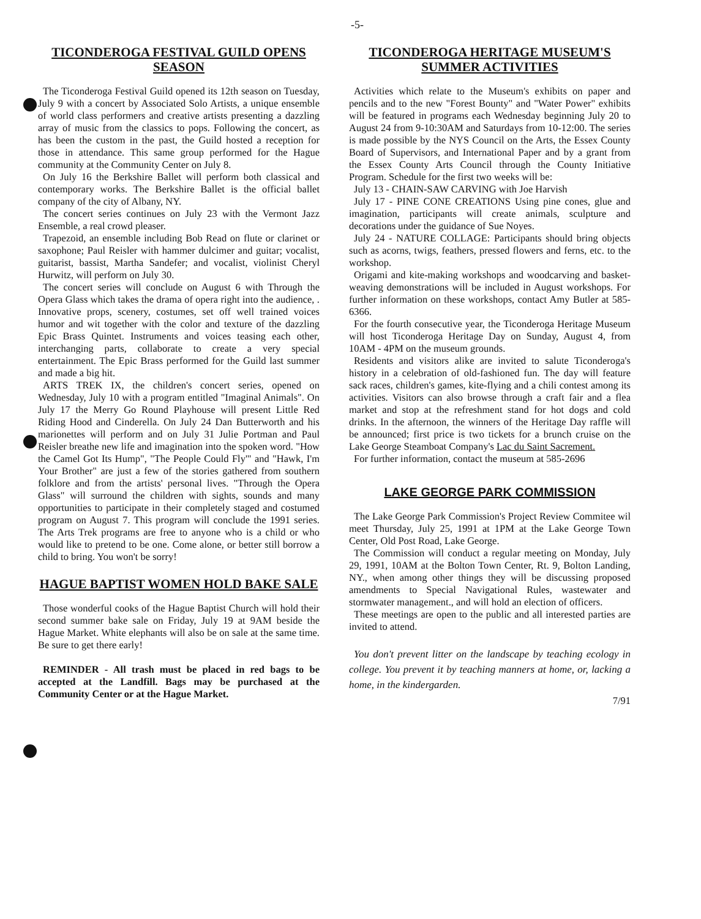-5-
TICONDEROGA FESTIVAL GUILD OPENS SEASON
The Ticonderoga Festival Guild opened its 12th season on Tuesday, July 9 with a concert by Associated Solo Artists, a unique ensemble of world class performers and creative artists presenting a dazzling array of music from the classics to pops. Following the concert, as has been the custom in the past, the Guild hosted a reception for those in attendance. This same group performed for the Hague community at the Community Center on July 8.
On July 16 the Berkshire Ballet will perform both classical and contemporary works. The Berkshire Ballet is the official ballet company of the city of Albany, NY.
The concert series continues on July 23 with the Vermont Jazz Ensemble, a real crowd pleaser.
Trapezoid, an ensemble including Bob Read on flute or clarinet or saxophone; Paul Reisler with hammer dulcimer and guitar; vocalist, guitarist, bassist, Martha Sandefer; and vocalist, violinist Cheryl Hurwitz, will perform on July 30.
The concert series will conclude on August 6 with Through the Opera Glass which takes the drama of opera right into the audience, . Innovative props, scenery, costumes, set off well trained voices humor and wit together with the color and texture of the dazzling Epic Brass Quintet. Instruments and voices teasing each other, interchanging parts, collaborate to create a very special entertainment. The Epic Brass performed for the Guild last summer and made a big hit.
ARTS TREK IX, the children's concert series, opened on Wednesday, July 10 with a program entitled "Imaginal Animals". On July 17 the Merry Go Round Playhouse will present Little Red Riding Hood and Cinderella. On July 24 Dan Butterworth and his marionettes will perform and on July 31 Julie Portman and Paul Reisler breathe new life and imagination into the spoken word. "How the Camel Got Its Hump", "The People Could Fly'" and "Hawk, I'm Your Brother" are just a few of the stories gathered from southern folklore and from the artists' personal lives. "Through the Opera Glass" will surround the children with sights, sounds and many opportunities to participate in their completely staged and costumed program on August 7. This program will conclude the 1991 series. The Arts Trek programs are free to anyone who is a child or who would like to pretend to be one. Come alone, or better still borrow a child to bring. You won't be sorry!
HAGUE BAPTIST WOMEN HOLD BAKE SALE
Those wonderful cooks of the Hague Baptist Church will hold their second summer bake sale on Friday, July 19 at 9AM beside the Hague Market. White elephants will also be on sale at the same time. Be sure to get there early!
REMINDER - All trash must be placed in red bags to be accepted at the Landfill. Bags may be purchased at the Community Center or at the Hague Market.
TICONDEROGA HERITAGE MUSEUM'S SUMMER ACTIVITIES
Activities which relate to the Museum's exhibits on paper and pencils and to the new "Forest Bounty" and "Water Power" exhibits will be featured in programs each Wednesday beginning July 20 to August 24 from 9-10:30AM and Saturdays from 10-12:00. The series is made possible by the NYS Council on the Arts, the Essex County Board of Supervisors, and International Paper and by a grant from the Essex County Arts Council through the County Initiative Program. Schedule for the first two weeks will be:
July 13 - CHAIN-SAW CARVING with Joe Harvish
July 17 - PINE CONE CREATIONS Using pine cones, glue and imagination, participants will create animals, sculpture and decorations under the guidance of Sue Noyes.
July 24 - NATURE COLLAGE: Participants should bring objects such as acorns, twigs, feathers, pressed flowers and ferns, etc. to the workshop.
Origami and kite-making workshops and woodcarving and basket-weaving demonstrations will be included in August workshops. For further information on these workshops, contact Amy Butler at 585-6366.
For the fourth consecutive year, the Ticonderoga Heritage Museum will host Ticonderoga Heritage Day on Sunday, August 4, from 10AM - 4PM on the museum grounds.
Residents and visitors alike are invited to salute Ticonderoga's history in a celebration of old-fashioned fun. The day will feature sack races, children's games, kite-flying and a chili contest among its activities. Visitors can also browse through a craft fair and a flea market and stop at the refreshment stand for hot dogs and cold drinks. In the afternoon, the winners of the Heritage Day raffle will be announced; first price is two tickets for a brunch cruise on the Lake George Steamboat Company's Lac du Saint Sacrement.
For further information, contact the museum at 585-2696
LAKE GEORGE PARK COMMISSION
The Lake George Park Commission's Project Review Commitee wil meet Thursday, July 25, 1991 at 1PM at the Lake George Town Center, Old Post Road, Lake George.
The Commission will conduct a regular meeting on Monday, July 29, 1991, 10AM at the Bolton Town Center, Rt. 9, Bolton Landing, NY., when among other things they will be discussing proposed amendments to Special Navigational Rules, wastewater and stormwater management., and will hold an election of officers.
These meetings are open to the public and all interested parties are invited to attend.
You don't prevent litter on the landscape by teaching ecology in college. You prevent it by teaching manners at home, or, lacking a home, in the kindergarden.
7/91